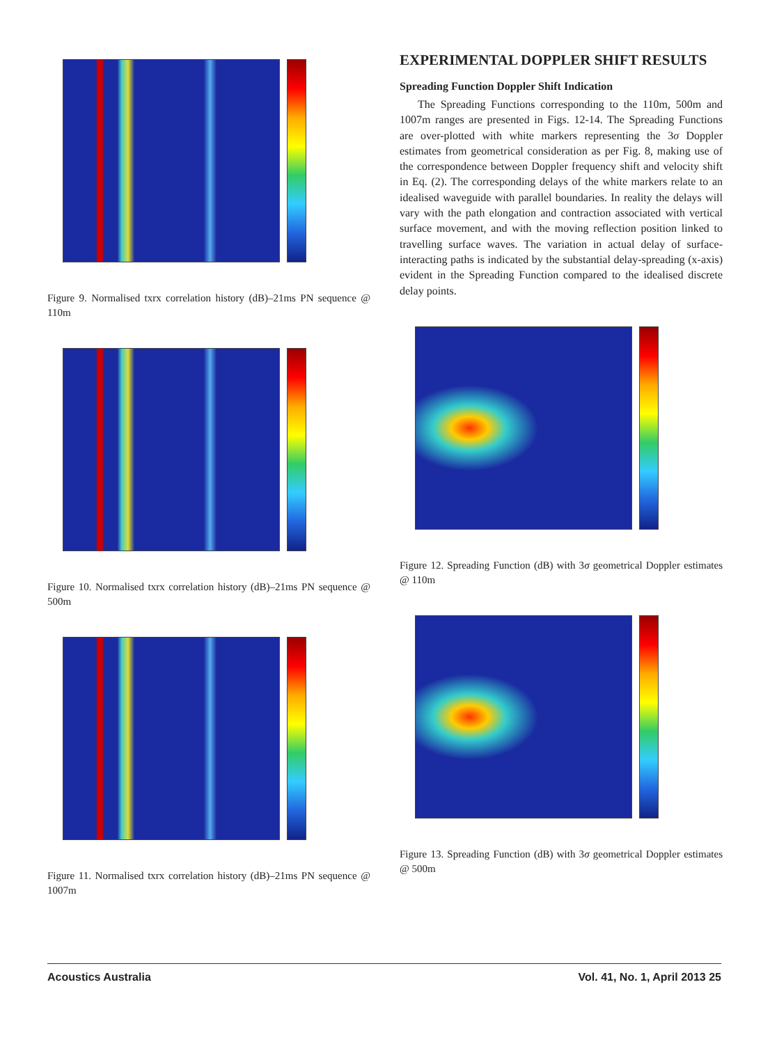Figure 9. Normalised txrx correlation history (dB)–21ms PN sequence @ 110m
Figure 10. Normalised txrx correlation history (dB)–21ms PN sequence @ 500m
Figure 11. Normalised txrx correlation history (dB)–21ms PN sequence @ 1007m
EXPERIMENTAL DOPPLER SHIFT RESULTS
Spreading Function Doppler Shift Indication
The Spreading Functions corresponding to the 110m, 500m and 1007m ranges are presented in Figs. 12-14. The Spreading Functions are over-plotted with white markers representing the 3σ Doppler estimates from geometrical consideration as per Fig. 8, making use of the correspondence between Doppler frequency shift and velocity shift in Eq. (2). The corresponding delays of the white markers relate to an idealised waveguide with parallel boundaries. In reality the delays will vary with the path elongation and contraction associated with vertical surface movement, and with the moving reflection position linked to travelling surface waves. The variation in actual delay of surface-interacting paths is indicated by the substantial delay-spreading (x-axis) evident in the Spreading Function compared to the idealised discrete delay points.
Figure 12. Spreading Function (dB) with 3σ geometrical Doppler estimates @ 110m
Figure 13. Spreading Function (dB) with 3σ geometrical Doppler estimates @ 500m
Acoustics Australia Vol. 41, No. 1, April 2013 25